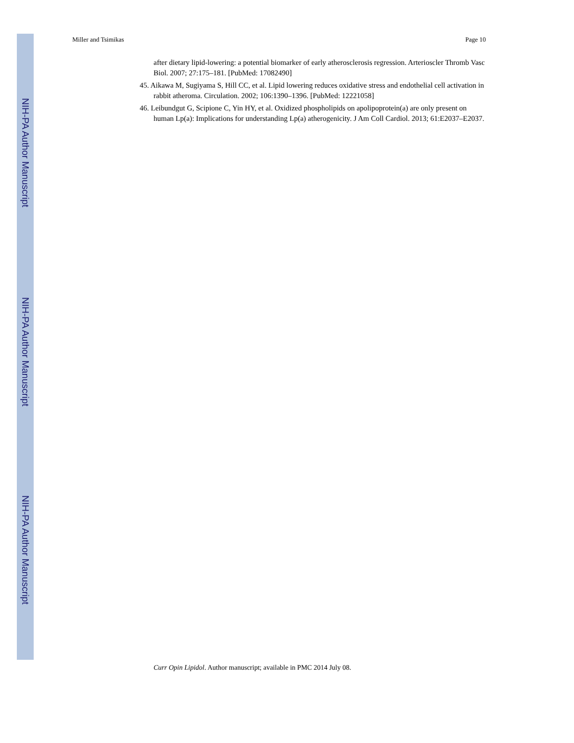NIH-PA Author Manuscript
NIH-PA Author Manuscript
NIH-PA Author Manuscript
Miller and Tsimikas Page 10
after dietary lipid-lowering: a potential biomarker of early atherosclerosis regression. Arterioscler Thromb Vasc Biol. 2007; 27:175–181. [PubMed: 17082490]
45. Aikawa M, Sugiyama S, Hill CC, et al. Lipid lowering reduces oxidative stress and endothelial cell activation in rabbit atheroma. Circulation. 2002; 106:1390–1396. [PubMed: 12221058]
46. Leibundgut G, Scipione C, Yin HY, et al. Oxidized phospholipids on apolipoprotein(a) are only present on human Lp(a): Implications for understanding Lp(a) atherogenicity. J Am Coll Cardiol. 2013; 61:E2037–E2037.
Curr Opin Lipidol. Author manuscript; available in PMC 2014 July 08.